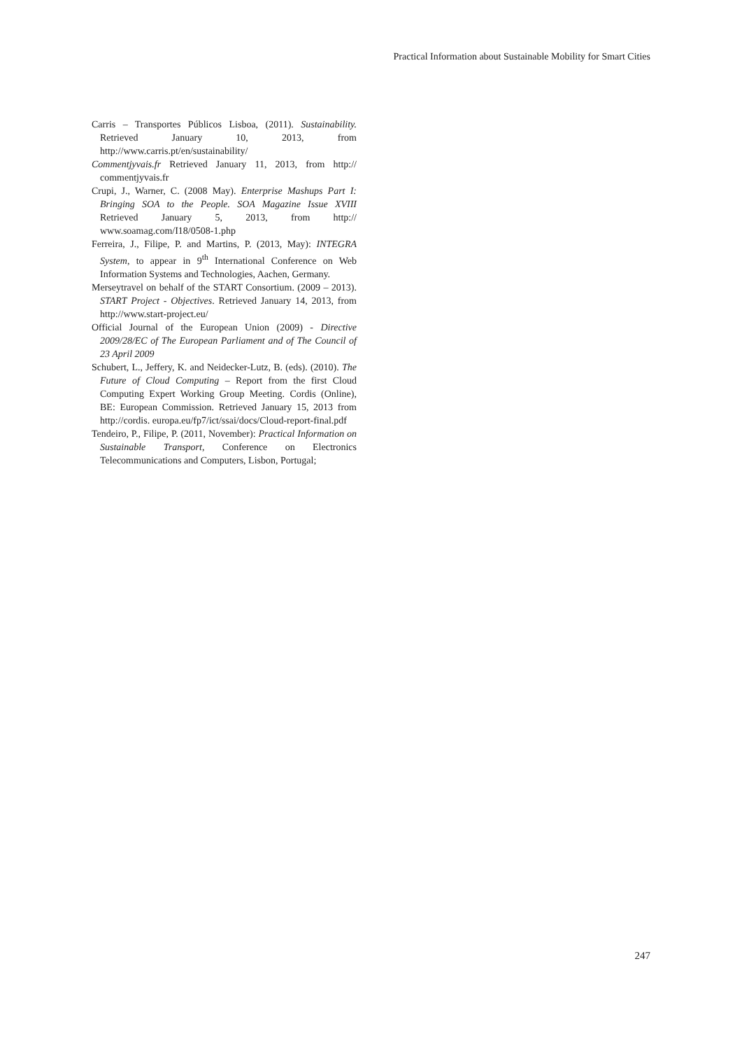Practical Information about Sustainable Mobility for Smart Cities
Carris – Transportes Públicos Lisboa, (2011). Sustainability. Retrieved January 10, 2013, from http://www.carris.pt/en/sustainability/
Commentjyvais.fr Retrieved January 11, 2013, from http:// commentjyvais.fr
Crupi, J., Warner, C. (2008 May). Enterprise Mashups Part I: Bringing SOA to the People. SOA Magazine Issue XVIII Retrieved January 5, 2013, from http:// www.soamag.com/I18/0508-1.php
Ferreira, J., Filipe, P. and Martins, P. (2013, May): INTEGRA System, to appear in 9<sup>th</sup> International Conference on Web Information Systems and Technologies, Aachen, Germany.
Merseytravel on behalf of the START Consortium. (2009 – 2013). START Project - Objectives. Retrieved January 14, 2013, from http://www.start-project.eu/
Official Journal of the European Union (2009) - Directive 2009/28/EC of The European Parliament and of The Council of 23 April 2009
Schubert, L., Jeffery, K. and Neidecker-Lutz, B. (eds). (2010). The Future of Cloud Computing – Report from the first Cloud Computing Expert Working Group Meeting. Cordis (Online), BE: European Commission. Retrieved January 15, 2013 from http://cordis. europa.eu/fp7/ict/ssai/docs/Cloud-report-final.pdf
Tendeiro, P., Filipe, P. (2011, November): Practical Information on Sustainable Transport, Conference on Electronics Telecommunications and Computers, Lisbon, Portugal;
247